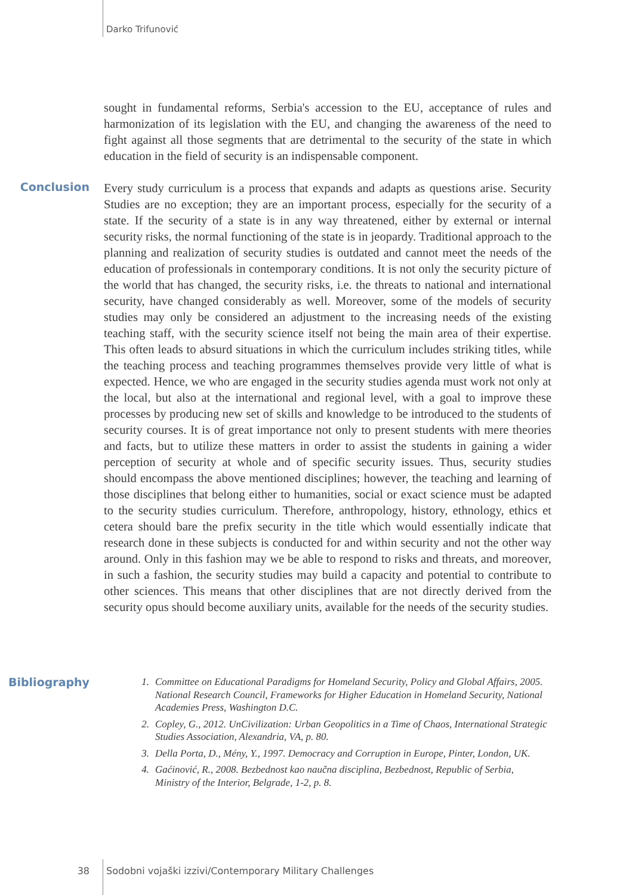Darko Trifunović
sought in fundamental reforms, Serbia's accession to the EU, acceptance of rules and harmonization of its legislation with the EU, and changing the awareness of the need to fight against all those segments that are detrimental to the security of the state in which education in the field of security is an indispensable component.
Conclusion
Every study curriculum is a process that expands and adapts as questions arise. Security Studies are no exception; they are an important process, especially for the security of a state. If the security of a state is in any way threatened, either by external or internal security risks, the normal functioning of the state is in jeopardy. Traditional approach to the planning and realization of security studies is outdated and cannot meet the needs of the education of professionals in contemporary conditions. It is not only the security picture of the world that has changed, the security risks, i.e. the threats to national and international security, have changed considerably as well. Moreover, some of the models of security studies may only be considered an adjustment to the increasing needs of the existing teaching staff, with the security science itself not being the main area of their expertise. This often leads to absurd situations in which the curriculum includes striking titles, while the teaching process and teaching programmes themselves provide very little of what is expected. Hence, we who are engaged in the security studies agenda must work not only at the local, but also at the international and regional level, with a goal to improve these processes by producing new set of skills and knowledge to be introduced to the students of security courses. It is of great importance not only to present students with mere theories and facts, but to utilize these matters in order to assist the students in gaining a wider perception of security at whole and of specific security issues. Thus, security studies should encompass the above mentioned disciplines; however, the teaching and learning of those disciplines that belong either to humanities, social or exact science must be adapted to the security studies curriculum. Therefore, anthropology, history, ethnology, ethics et cetera should bare the prefix security in the title which would essentially indicate that research done in these subjects is conducted for and within security and not the other way around. Only in this fashion may we be able to respond to risks and threats, and moreover, in such a fashion, the security studies may build a capacity and potential to contribute to other sciences. This means that other disciplines that are not directly derived from the security opus should become auxiliary units, available for the needs of the security studies.
Bibliography
1. Committee on Educational Paradigms for Homeland Security, Policy and Global Affairs, 2005. National Research Council, Frameworks for Higher Education in Homeland Security, National Academies Press, Washington D.C.
2. Copley, G., 2012. UnCivilization: Urban Geopolitics in a Time of Chaos, International Strategic Studies Association, Alexandria, VA, p. 80.
3. Della Porta, D., Mény, Y., 1997. Democracy and Corruption in Europe, Pinter, London, UK.
4. Gaćinović, R., 2008. Bezbednost kao naučna disciplina, Bezbednost, Republic of Serbia, Ministry of the Interior, Belgrade, 1-2, p. 8.
38 Sodobni vojaški izzivi/Contemporary Military Challenges